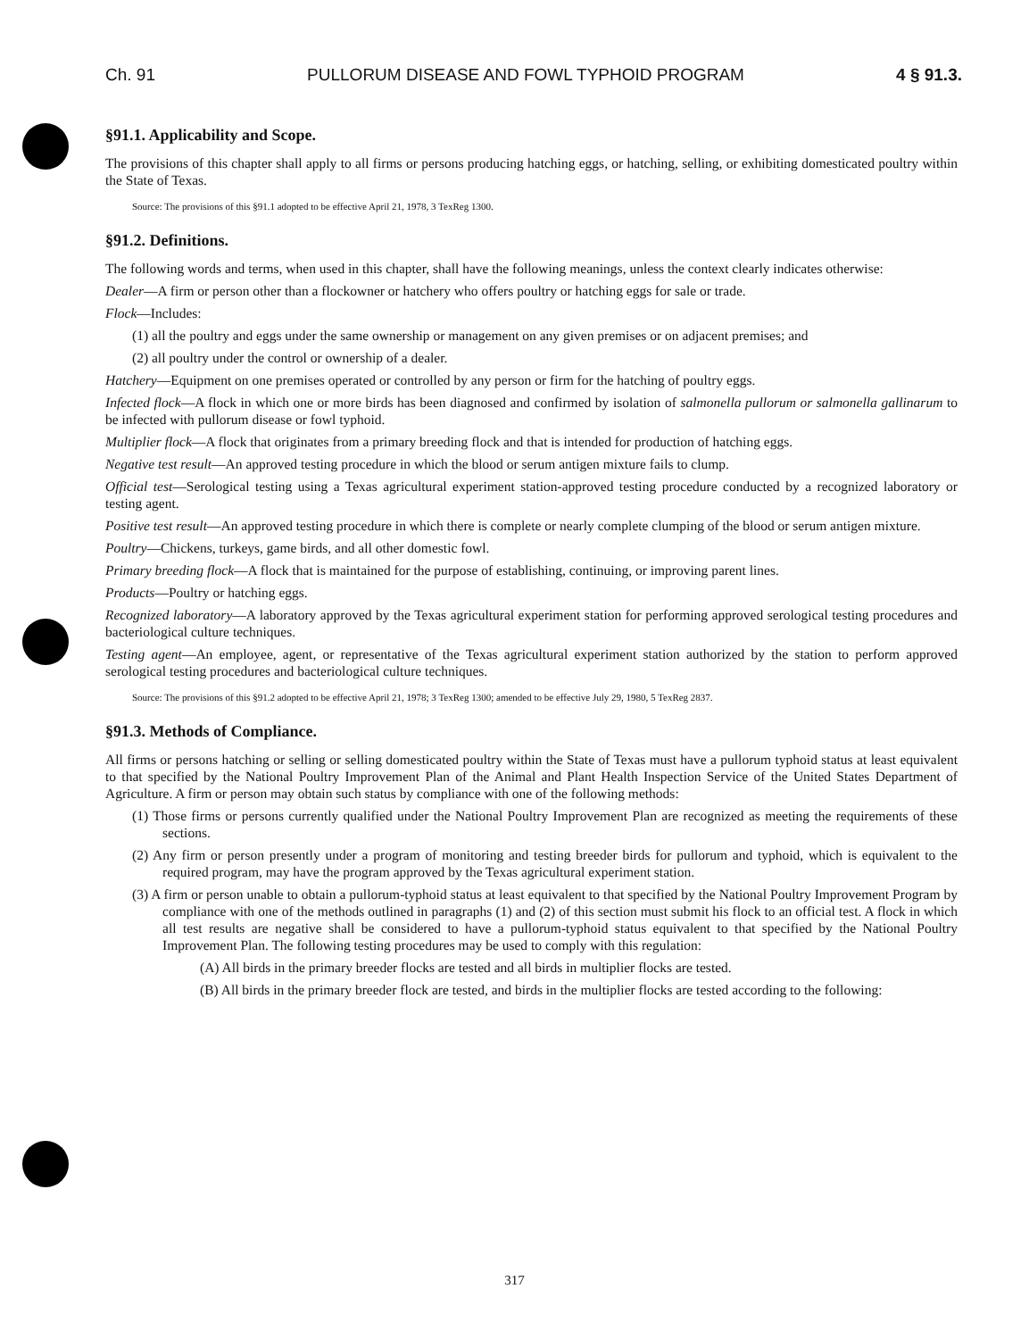Ch. 91 PULLORUM DISEASE AND FOWL TYPHOID PROGRAM 4 § 91.3.
§91.1. Applicability and Scope.
The provisions of this chapter shall apply to all firms or persons producing hatching eggs, or hatching, selling, or exhibiting domesticated poultry within the State of Texas.
Source: The provisions of this §91.1 adopted to be effective April 21, 1978, 3 TexReg 1300.
§91.2. Definitions.
The following words and terms, when used in this chapter, shall have the following meanings, unless the context clearly indicates otherwise:
Dealer—A firm or person other than a flockowner or hatchery who offers poultry or hatching eggs for sale or trade.
Flock—Includes:
(1) all the poultry and eggs under the same ownership or management on any given premises or on adjacent premises; and
(2) all poultry under the control or ownership of a dealer.
Hatchery—Equipment on one premises operated or controlled by any person or firm for the hatching of poultry eggs.
Infected flock—A flock in which one or more birds has been diagnosed and confirmed by isolation of salmonella pullorum or salmonella gallinarum to be infected with pullorum disease or fowl typhoid.
Multiplier flock—A flock that originates from a primary breeding flock and that is intended for production of hatching eggs.
Negative test result—An approved testing procedure in which the blood or serum antigen mixture fails to clump.
Official test—Serological testing using a Texas agricultural experiment station-approved testing procedure conducted by a recognized laboratory or testing agent.
Positive test result—An approved testing procedure in which there is complete or nearly complete clumping of the blood or serum antigen mixture.
Poultry—Chickens, turkeys, game birds, and all other domestic fowl.
Primary breeding flock—A flock that is maintained for the purpose of establishing, continuing, or improving parent lines.
Products—Poultry or hatching eggs.
Recognized laboratory—A laboratory approved by the Texas agricultural experiment station for performing approved serological testing procedures and bacteriological culture techniques.
Testing agent—An employee, agent, or representative of the Texas agricultural experiment station authorized by the station to perform approved serological testing procedures and bacteriological culture techniques.
Source: The provisions of this §91.2 adopted to be effective April 21, 1978; 3 TexReg 1300; amended to be effective July 29, 1980, 5 TexReg 2837.
§91.3. Methods of Compliance.
All firms or persons hatching or selling or selling domesticated poultry within the State of Texas must have a pullorum typhoid status at least equivalent to that specified by the National Poultry Improvement Plan of the Animal and Plant Health Inspection Service of the United States Department of Agriculture. A firm or person may obtain such status by compliance with one of the following methods:
(1) Those firms or persons currently qualified under the National Poultry Improvement Plan are recognized as meeting the requirements of these sections.
(2) Any firm or person presently under a program of monitoring and testing breeder birds for pullorum and typhoid, which is equivalent to the required program, may have the program approved by the Texas agricultural experiment station.
(3) A firm or person unable to obtain a pullorum-typhoid status at least equivalent to that specified by the National Poultry Improvement Program by compliance with one of the methods outlined in paragraphs (1) and (2) of this section must submit his flock to an official test. A flock in which all test results are negative shall be considered to have a pullorum-typhoid status equivalent to that specified by the National Poultry Improvement Plan. The following testing procedures may be used to comply with this regulation:
(A) All birds in the primary breeder flocks are tested and all birds in multiplier flocks are tested.
(B) All birds in the primary breeder flock are tested, and birds in the multiplier flocks are tested according to the following:
317